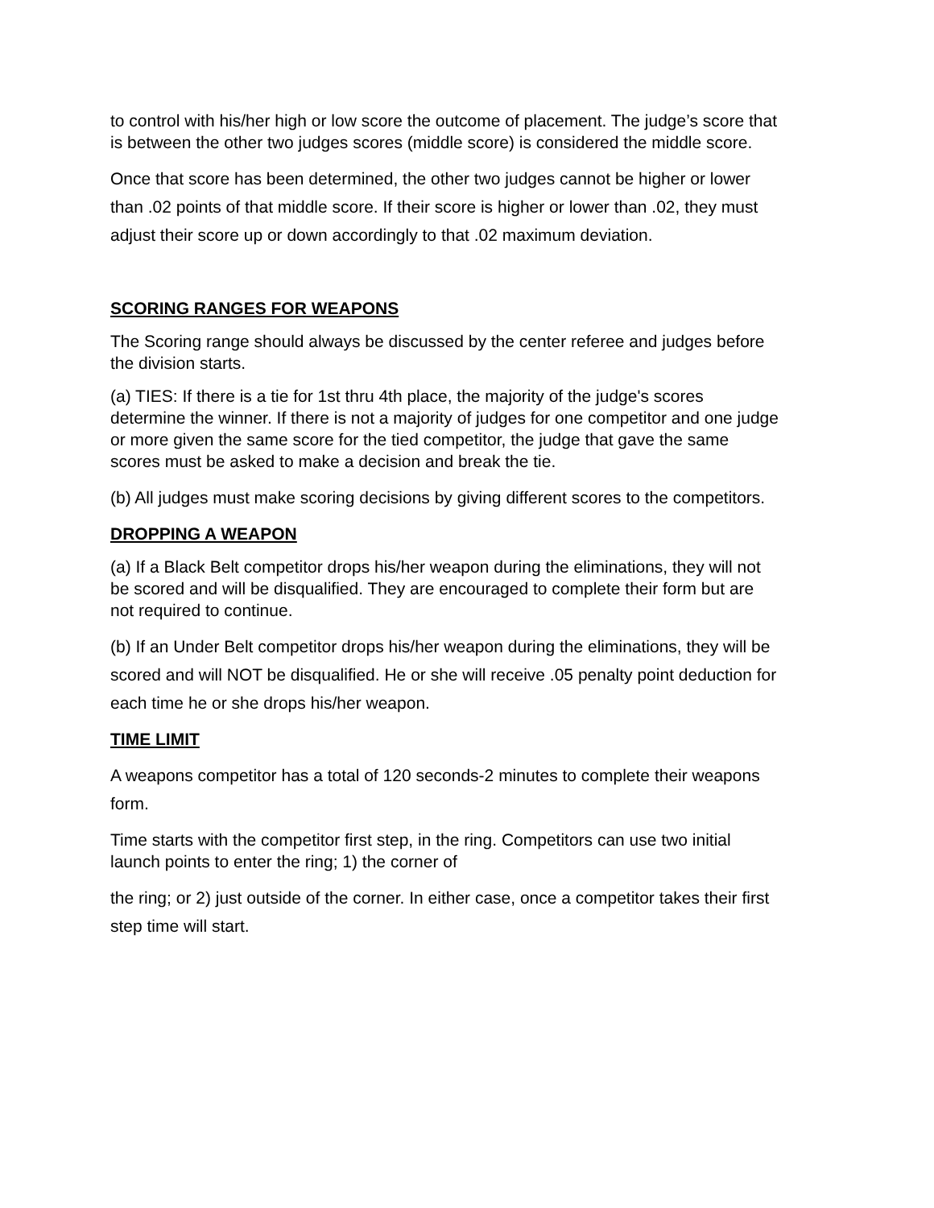to control with his/her high or low score the outcome of placement. The judge’s score that is between the other two judges scores (middle score) is considered the middle score.
Once that score has been determined, the other two judges cannot be higher or lower than .02 points of that middle score. If their score is higher or lower than .02, they must adjust their score up or down accordingly to that .02 maximum deviation.
SCORING RANGES FOR WEAPONS
The Scoring range should always be discussed by the center referee and judges before the division starts.
(a) TIES: If there is a tie for 1st thru 4th place, the majority of the judge's scores determine the winner. If there is not a majority of judges for one competitor and one judge or more given the same score for the tied competitor, the judge that gave the same scores must be asked to make a decision and break the tie.
(b) All judges must make scoring decisions by giving different scores to the competitors.
DROPPING A WEAPON
(a) If a Black Belt competitor drops his/her weapon during the eliminations, they will not be scored and will be disqualified. They are encouraged to complete their form but are not required to continue.
(b) If an Under Belt competitor drops his/her weapon during the eliminations, they will be scored and will NOT be disqualified. He or she will receive .05 penalty point deduction for each time he or she drops his/her weapon.
TIME LIMIT
A weapons competitor has a total of 120 seconds-2 minutes to complete their weapons form.
Time starts with the competitor first step, in the ring. Competitors can use two initial launch points to enter the ring; 1) the corner of
the ring; or 2) just outside of the corner. In either case, once a competitor takes their first step time will start.